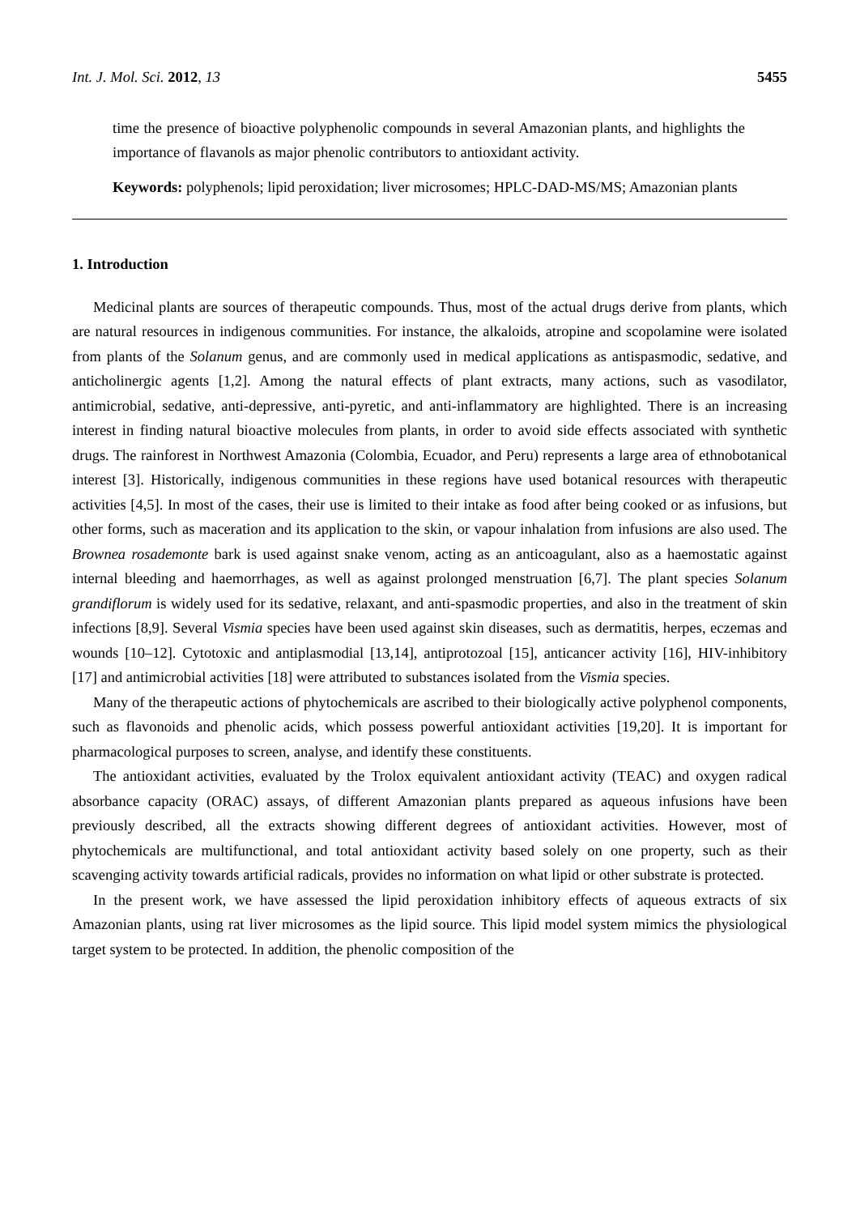Int. J. Mol. Sci. 2012, 13 5455
time the presence of bioactive polyphenolic compounds in several Amazonian plants, and highlights the importance of flavanols as major phenolic contributors to antioxidant activity.
Keywords: polyphenols; lipid peroxidation; liver microsomes; HPLC-DAD-MS/MS; Amazonian plants
1. Introduction
Medicinal plants are sources of therapeutic compounds. Thus, most of the actual drugs derive from plants, which are natural resources in indigenous communities. For instance, the alkaloids, atropine and scopolamine were isolated from plants of the Solanum genus, and are commonly used in medical applications as antispasmodic, sedative, and anticholinergic agents [1,2]. Among the natural effects of plant extracts, many actions, such as vasodilator, antimicrobial, sedative, anti-depressive, anti-pyretic, and anti-inflammatory are highlighted. There is an increasing interest in finding natural bioactive molecules from plants, in order to avoid side effects associated with synthetic drugs. The rainforest in Northwest Amazonia (Colombia, Ecuador, and Peru) represents a large area of ethnobotanical interest [3]. Historically, indigenous communities in these regions have used botanical resources with therapeutic activities [4,5]. In most of the cases, their use is limited to their intake as food after being cooked or as infusions, but other forms, such as maceration and its application to the skin, or vapour inhalation from infusions are also used. The Brownea rosademonte bark is used against snake venom, acting as an anticoagulant, also as a haemostatic against internal bleeding and haemorrhages, as well as against prolonged menstruation [6,7]. The plant species Solanum grandiflorum is widely used for its sedative, relaxant, and anti-spasmodic properties, and also in the treatment of skin infections [8,9]. Several Vismia species have been used against skin diseases, such as dermatitis, herpes, eczemas and wounds [10–12]. Cytotoxic and antiplasmodial [13,14], antiprotozoal [15], anticancer activity [16], HIV-inhibitory [17] and antimicrobial activities [18] were attributed to substances isolated from the Vismia species.
Many of the therapeutic actions of phytochemicals are ascribed to their biologically active polyphenol components, such as flavonoids and phenolic acids, which possess powerful antioxidant activities [19,20]. It is important for pharmacological purposes to screen, analyse, and identify these constituents.
The antioxidant activities, evaluated by the Trolox equivalent antioxidant activity (TEAC) and oxygen radical absorbance capacity (ORAC) assays, of different Amazonian plants prepared as aqueous infusions have been previously described, all the extracts showing different degrees of antioxidant activities. However, most of phytochemicals are multifunctional, and total antioxidant activity based solely on one property, such as their scavenging activity towards artificial radicals, provides no information on what lipid or other substrate is protected.
In the present work, we have assessed the lipid peroxidation inhibitory effects of aqueous extracts of six Amazonian plants, using rat liver microsomes as the lipid source. This lipid model system mimics the physiological target system to be protected. In addition, the phenolic composition of the